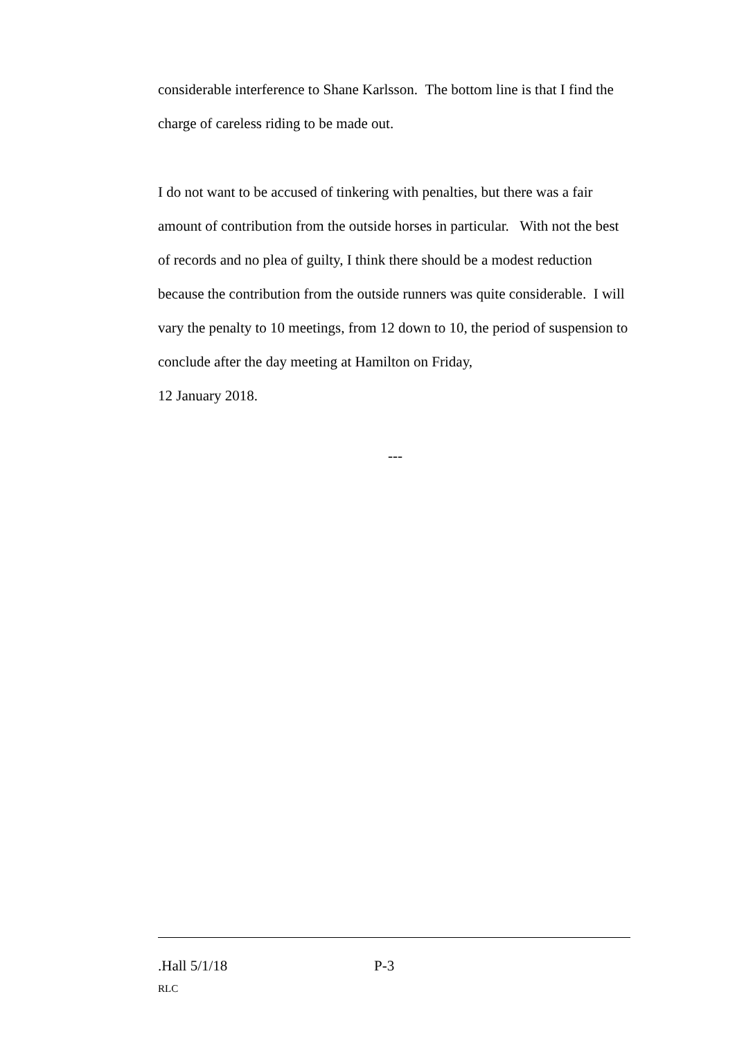considerable interference to Shane Karlsson. The bottom line is that I find the charge of careless riding to be made out.
I do not want to be accused of tinkering with penalties, but there was a fair amount of contribution from the outside horses in particular. With not the best of records and no plea of guilty, I think there should be a modest reduction because the contribution from the outside runners was quite considerable. I will vary the penalty to 10 meetings, from 12 down to 10, the period of suspension to conclude after the day meeting at Hamilton on Friday,
12 January 2018.
---
.Hall 5/1/18 P-3
RLC